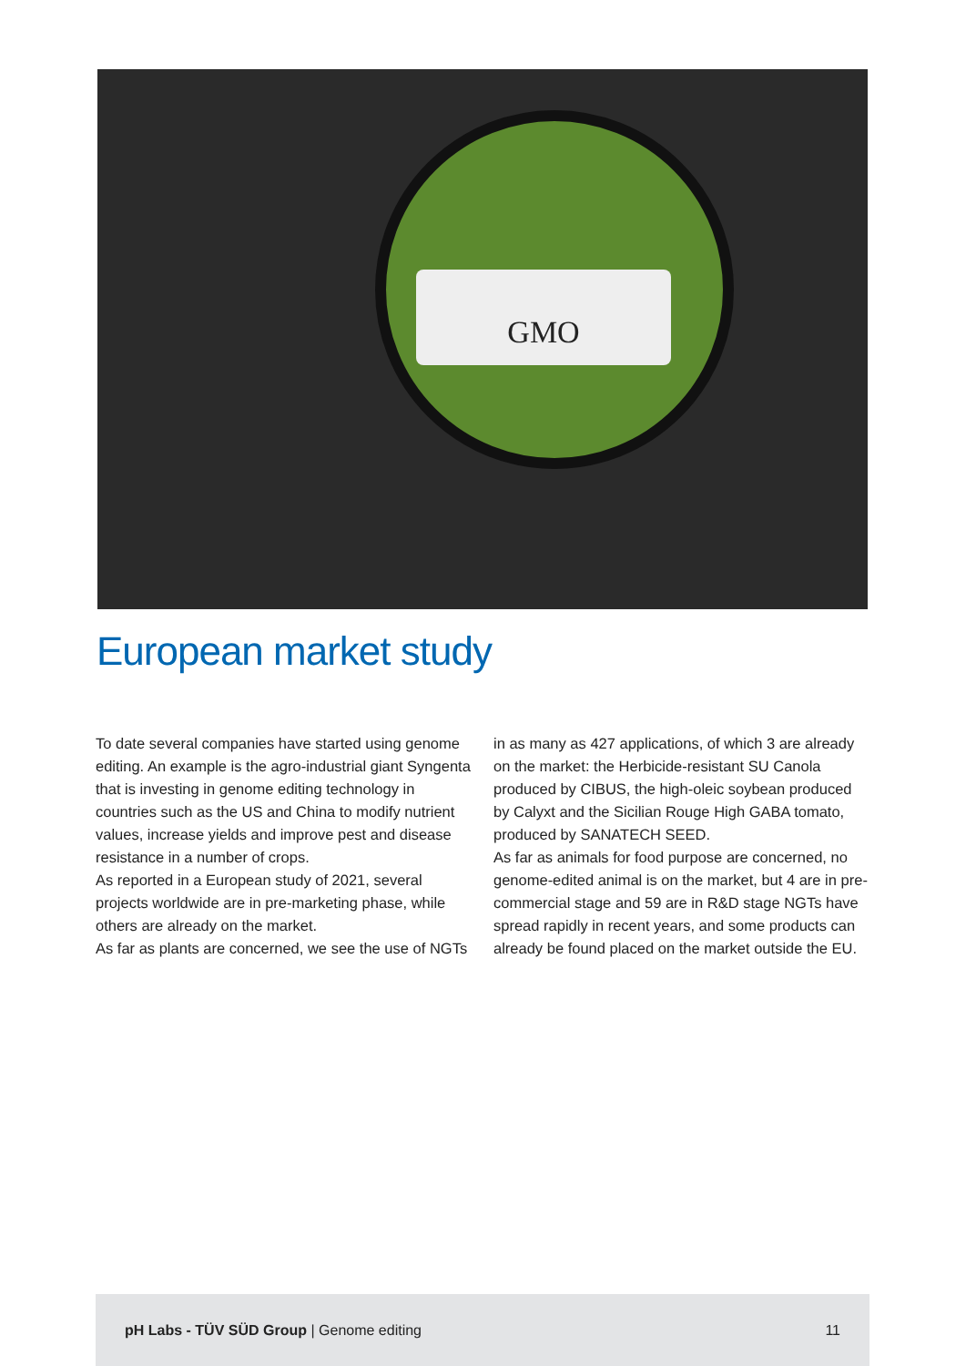GMO
European market study
To date several companies have started using genome editing. An example is the agro-industrial giant Syngenta that is investing in genome editing technology in countries such as the US and China to modify nutrient values, increase yields and improve pest and disease resistance in a number of crops.
As reported in a European study of 2021, several projects worldwide are in pre-marketing phase, while others are already on the market.
As far as plants are concerned, we see the use of NGTs
in as many as 427 applications, of which 3 are already on the market: the Herbicide-resistant SU Canola produced by CIBUS, the high-oleic soybean produced by Calyxt and the Sicilian Rouge High GABA tomato, produced by SANATECH SEED.
As far as animals for food purpose are concerned, no genome-edited animal is on the market, but 4 are in pre-commercial stage and 59 are in R&D stage NGTs have spread rapidly in recent years, and some products can already be found placed on the market outside the EU.
pH Labs - TÜV SÜD Group | Genome editing 11